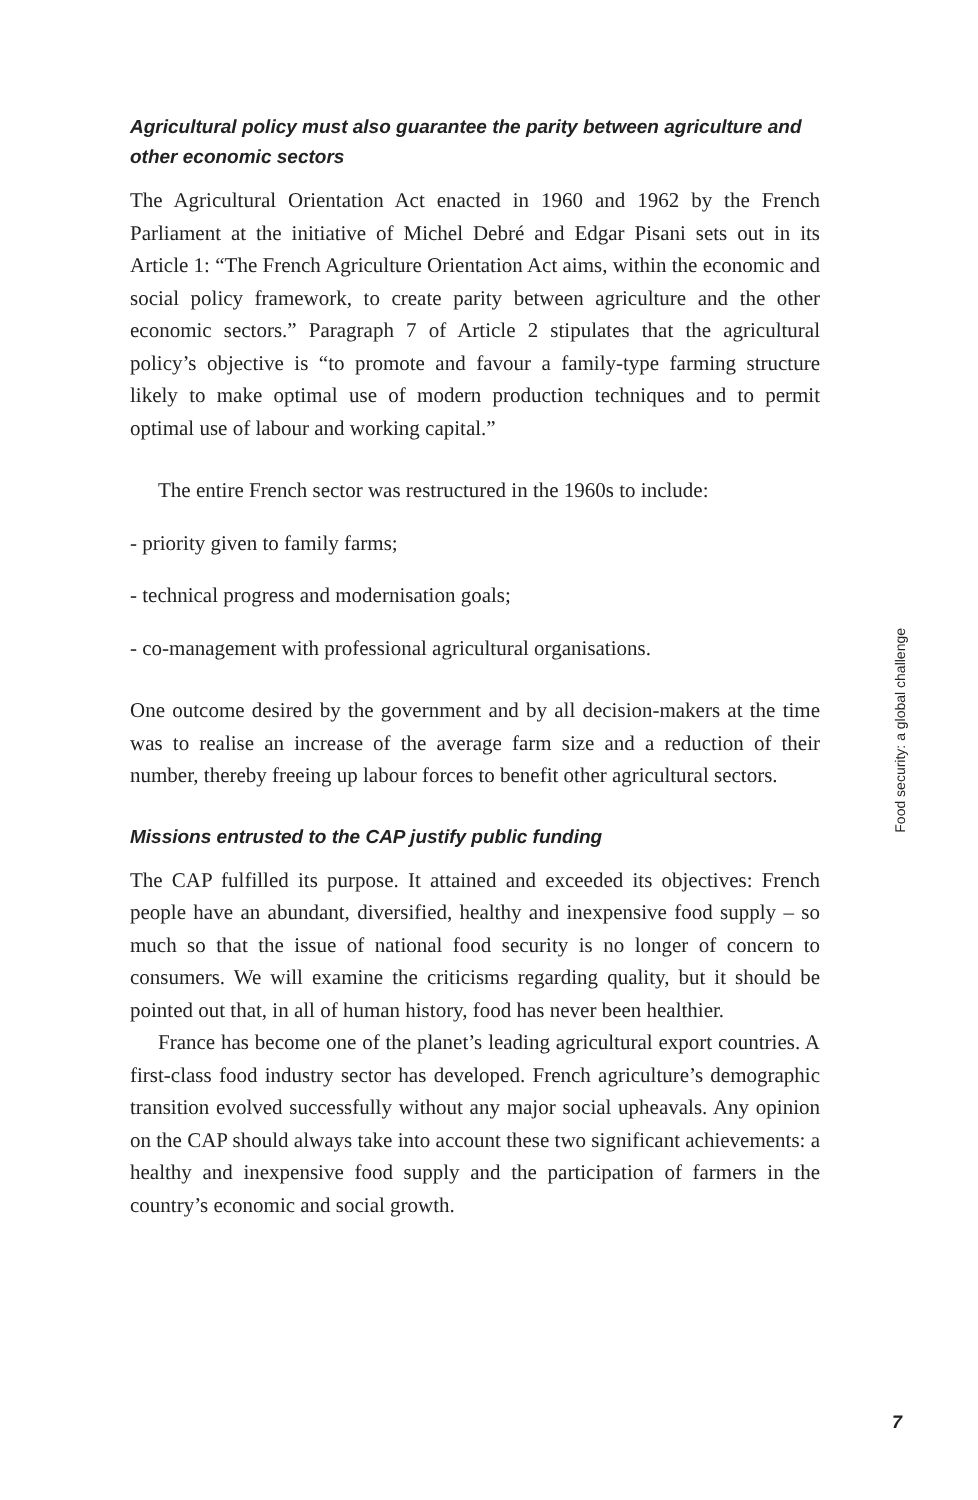Agricultural policy must also guarantee the parity between agriculture and other economic sectors
The Agricultural Orientation Act enacted in 1960 and 1962 by the French Parliament at the initiative of Michel Debré and Edgar Pisani sets out in its Article 1: “The French Agriculture Orientation Act aims, within the economic and social policy framework, to create parity between agriculture and the other economic sectors.” Paragraph 7 of Article 2 stipulates that the agricultural policy’s objective is “to promote and favour a family-type farming structure likely to make optimal use of modern production techniques and to permit optimal use of labour and working capital.”
The entire French sector was restructured in the 1960s to include:
- priority given to family farms;
- technical progress and modernisation goals;
- co-management with professional agricultural organisations.
One outcome desired by the government and by all decision-makers at the time was to realise an increase of the average farm size and a reduction of their number, thereby freeing up labour forces to benefit other agricultural sectors.
Missions entrusted to the CAP justify public funding
The CAP fulfilled its purpose. It attained and exceeded its objectives: French people have an abundant, diversified, healthy and inexpensive food supply – so much so that the issue of national food security is no longer of concern to consumers. We will examine the criticisms regarding quality, but it should be pointed out that, in all of human history, food has never been healthier.
France has become one of the planet’s leading agricultural export countries. A first-class food industry sector has developed. French agriculture’s demographic transition evolved successfully without any major social upheavals. Any opinion on the CAP should always take into account these two significant achievements: a healthy and inexpensive food supply and the participation of farmers in the country’s economic and social growth.
Food security: a global challenge
7